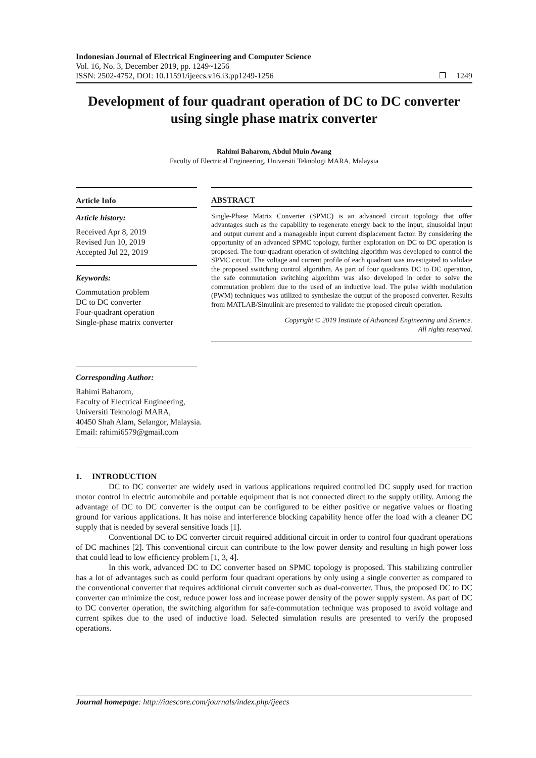Indonesian Journal of Electrical Engineering and Computer Science
Vol. 16, No. 3, December 2019, pp. 1249~1256
ISSN: 2502-4752, DOI: 10.11591/ijeecs.v16.i3.pp1249-1256 ❐ 1249
Development of four quadrant operation of DC to DC converter using single phase matrix converter
Rahimi Baharom, Abdul Muin Awang
Faculty of Electrical Engineering, Universiti Teknologi MARA, Malaysia
Article Info
Article history:
Received Apr 8, 2019
Revised Jun 10, 2019
Accepted Jul 22, 2019
Keywords:
Commutation problem
DC to DC converter
Four-quadrant operation
Single-phase matrix converter
Corresponding Author:
Rahimi Baharom,
Faculty of Electrical Engineering,
Universiti Teknologi MARA,
40450 Shah Alam, Selangor, Malaysia.
Email: rahimi6579@gmail.com
ABSTRACT
Single-Phase Matrix Converter (SPMC) is an advanced circuit topology that offer advantages such as the capability to regenerate energy back to the input, sinusoidal input and output current and a manageable input current displacement factor. By considering the opportunity of an advanced SPMC topology, further exploration on DC to DC operation is proposed. The four-quadrant operation of switching algorithm was developed to control the SPMC circuit. The voltage and current profile of each quadrant was investigated to validate the proposed switching control algorithm. As part of four quadrants DC to DC operation, the safe commutation switching algorithm was also developed in order to solve the commutation problem due to the used of an inductive load. The pulse width modulation (PWM) techniques was utilized to synthesize the output of the proposed converter. Results from MATLAB/Simulink are presented to validate the proposed circuit operation.
Copyright © 2019 Institute of Advanced Engineering and Science.
All rights reserved.
1. INTRODUCTION
DC to DC converter are widely used in various applications required controlled DC supply used for traction motor control in electric automobile and portable equipment that is not connected direct to the supply utility. Among the advantage of DC to DC converter is the output can be configured to be either positive or negative values or floating ground for various applications. It has noise and interference blocking capability hence offer the load with a cleaner DC supply that is needed by several sensitive loads [1].
Conventional DC to DC converter circuit required additional circuit in order to control four quadrant operations of DC machines [2]. This conventional circuit can contribute to the low power density and resulting in high power loss that could lead to low efficiency problem [1, 3, 4].
In this work, advanced DC to DC converter based on SPMC topology is proposed. This stabilizing controller has a lot of advantages such as could perform four quadrant operations by only using a single converter as compared to the conventional converter that requires additional circuit converter such as dual-converter. Thus, the proposed DC to DC converter can minimize the cost, reduce power loss and increase power density of the power supply system. As part of DC to DC converter operation, the switching algorithm for safe-commutation technique was proposed to avoid voltage and current spikes due to the used of inductive load. Selected simulation results are presented to verify the proposed operations.
Journal homepage: http://iaescore.com/journals/index.php/ijeecs